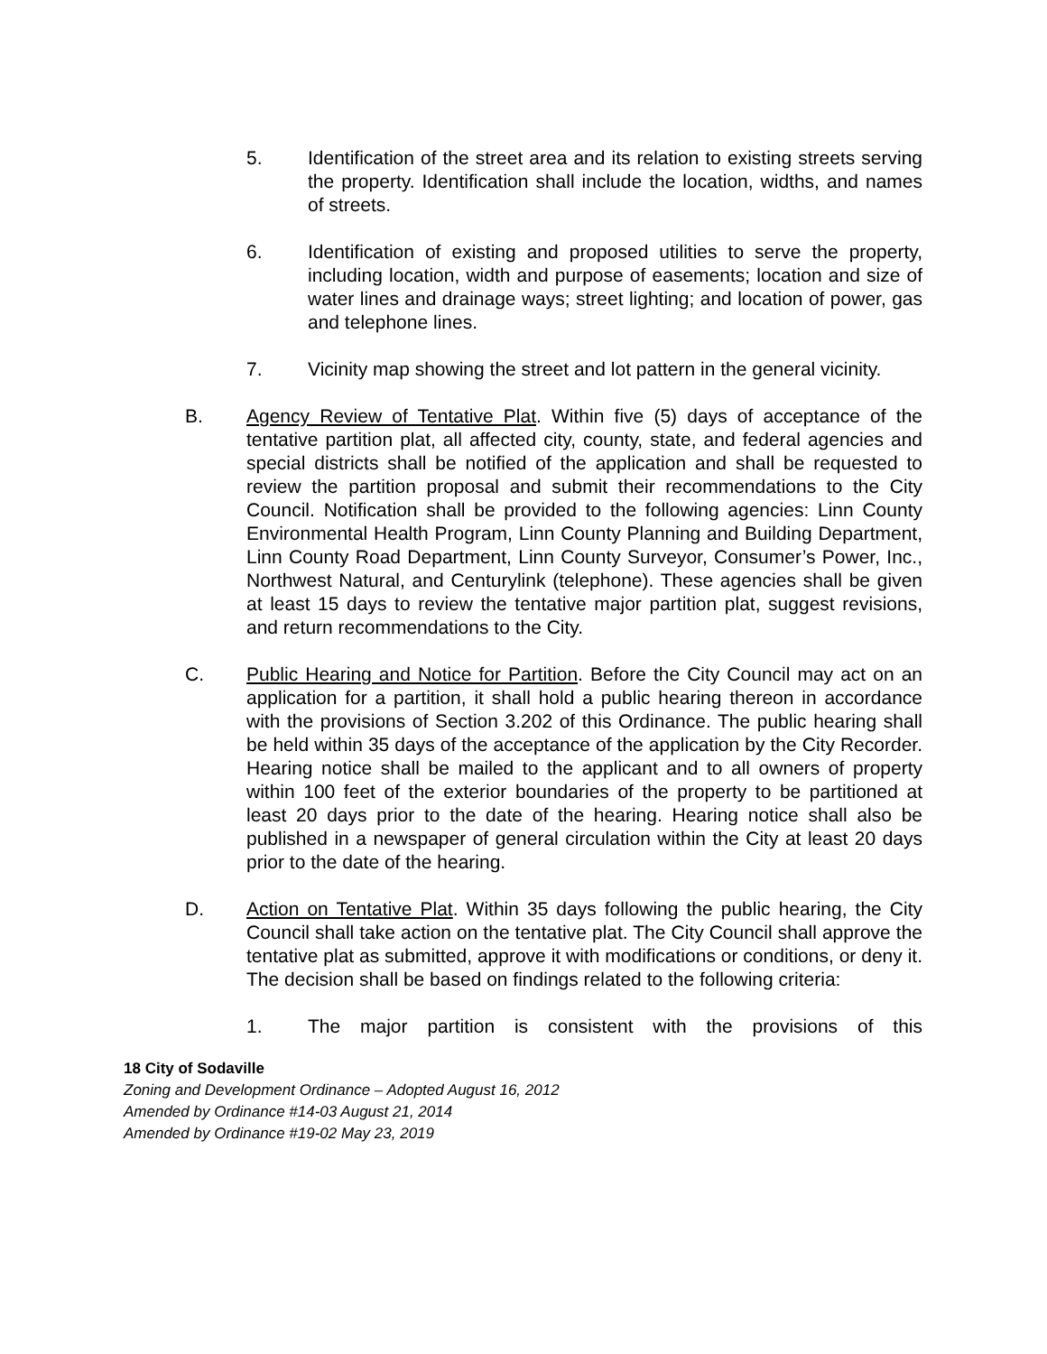5. Identification of the street area and its relation to existing streets serving the property. Identification shall include the location, widths, and names of streets.
6. Identification of existing and proposed utilities to serve the property, including location, width and purpose of easements; location and size of water lines and drainage ways; street lighting; and location of power, gas and telephone lines.
7. Vicinity map showing the street and lot pattern in the general vicinity.
B. Agency Review of Tentative Plat. Within five (5) days of acceptance of the tentative partition plat, all affected city, county, state, and federal agencies and special districts shall be notified of the application and shall be requested to review the partition proposal and submit their recommendations to the City Council. Notification shall be provided to the following agencies: Linn County Environmental Health Program, Linn County Planning and Building Department, Linn County Road Department, Linn County Surveyor, Consumer’s Power, Inc., Northwest Natural, and Centurylink (telephone). These agencies shall be given at least 15 days to review the tentative major partition plat, suggest revisions, and return recommendations to the City.
C. Public Hearing and Notice for Partition. Before the City Council may act on an application for a partition, it shall hold a public hearing thereon in accordance with the provisions of Section 3.202 of this Ordinance. The public hearing shall be held within 35 days of the acceptance of the application by the City Recorder. Hearing notice shall be mailed to the applicant and to all owners of property within 100 feet of the exterior boundaries of the property to be partitioned at least 20 days prior to the date of the hearing. Hearing notice shall also be published in a newspaper of general circulation within the City at least 20 days prior to the date of the hearing.
D. Action on Tentative Plat. Within 35 days following the public hearing, the City Council shall take action on the tentative plat. The City Council shall approve the tentative plat as submitted, approve it with modifications or conditions, or deny it. The decision shall be based on findings related to the following criteria:
1. The major partition is consistent with the provisions of this
18 City of Sodaville
Zoning and Development Ordinance – Adopted August 16, 2012
Amended by Ordinance #14-03 August 21, 2014
Amended by Ordinance #19-02 May 23, 2019